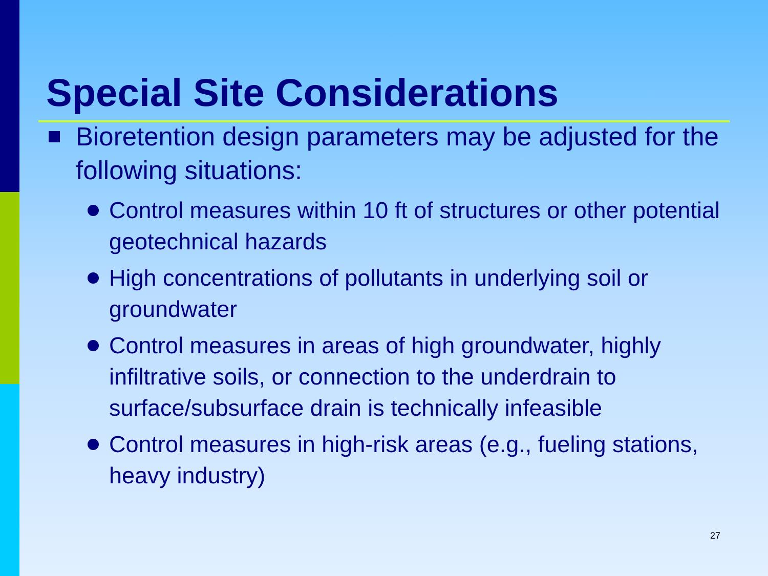Special Site Considerations
Bioretention design parameters may be adjusted for the following situations:
Control measures within 10 ft of structures or other potential geotechnical hazards
High concentrations of pollutants in underlying soil or groundwater
Control measures in areas of high groundwater, highly infiltrative soils, or connection to the underdrain to surface/subsurface drain is technically infeasible
Control measures in high-risk areas (e.g., fueling stations, heavy industry)
27